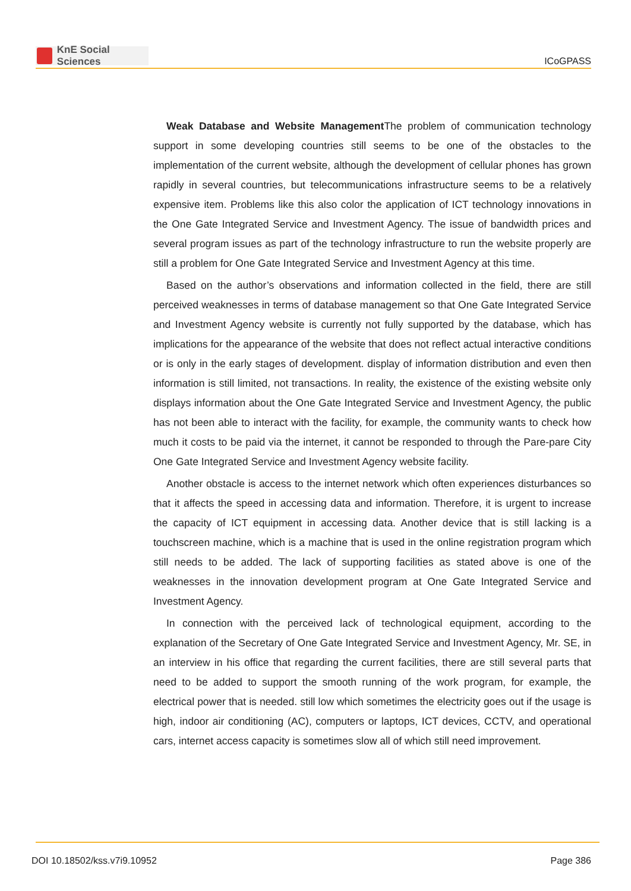KnE Social Sciences
ICoGPASS
Weak Database and Website Management The problem of communication technology support in some developing countries still seems to be one of the obstacles to the implementation of the current website, although the development of cellular phones has grown rapidly in several countries, but telecommunications infrastructure seems to be a relatively expensive item. Problems like this also color the application of ICT technology innovations in the One Gate Integrated Service and Investment Agency. The issue of bandwidth prices and several program issues as part of the technology infrastructure to run the website properly are still a problem for One Gate Integrated Service and Investment Agency at this time.
Based on the author’s observations and information collected in the field, there are still perceived weaknesses in terms of database management so that One Gate Integrated Service and Investment Agency website is currently not fully supported by the database, which has implications for the appearance of the website that does not reflect actual interactive conditions or is only in the early stages of development. display of information distribution and even then information is still limited, not transactions. In reality, the existence of the existing website only displays information about the One Gate Integrated Service and Investment Agency, the public has not been able to interact with the facility, for example, the community wants to check how much it costs to be paid via the internet, it cannot be responded to through the Pare-pare City One Gate Integrated Service and Investment Agency website facility.
Another obstacle is access to the internet network which often experiences disturbances so that it affects the speed in accessing data and information. Therefore, it is urgent to increase the capacity of ICT equipment in accessing data. Another device that is still lacking is a touchscreen machine, which is a machine that is used in the online registration program which still needs to be added. The lack of supporting facilities as stated above is one of the weaknesses in the innovation development program at One Gate Integrated Service and Investment Agency.
In connection with the perceived lack of technological equipment, according to the explanation of the Secretary of One Gate Integrated Service and Investment Agency, Mr. SE, in an interview in his office that regarding the current facilities, there are still several parts that need to be added to support the smooth running of the work program, for example, the electrical power that is needed. still low which sometimes the electricity goes out if the usage is high, indoor air conditioning (AC), computers or laptops, ICT devices, CCTV, and operational cars, internet access capacity is sometimes slow all of which still need improvement.
DOI 10.18502/kss.v7i9.10952 Page 386